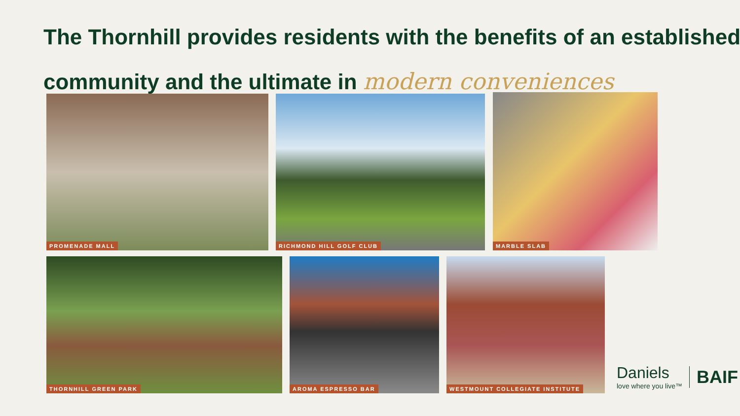The Thornhill provides residents with the benefits of an established community and the ultimate in modern conveniences
PROMENADE MALL RICHMOND HILL GOLF CLUB MARBLE SLAB
THORNHILL GREEN PARK AROMA ESPRESSO BAR
WESTMOUNT COLLEGIATE INSTITUTE
Daniels
love where you live™
BAIF